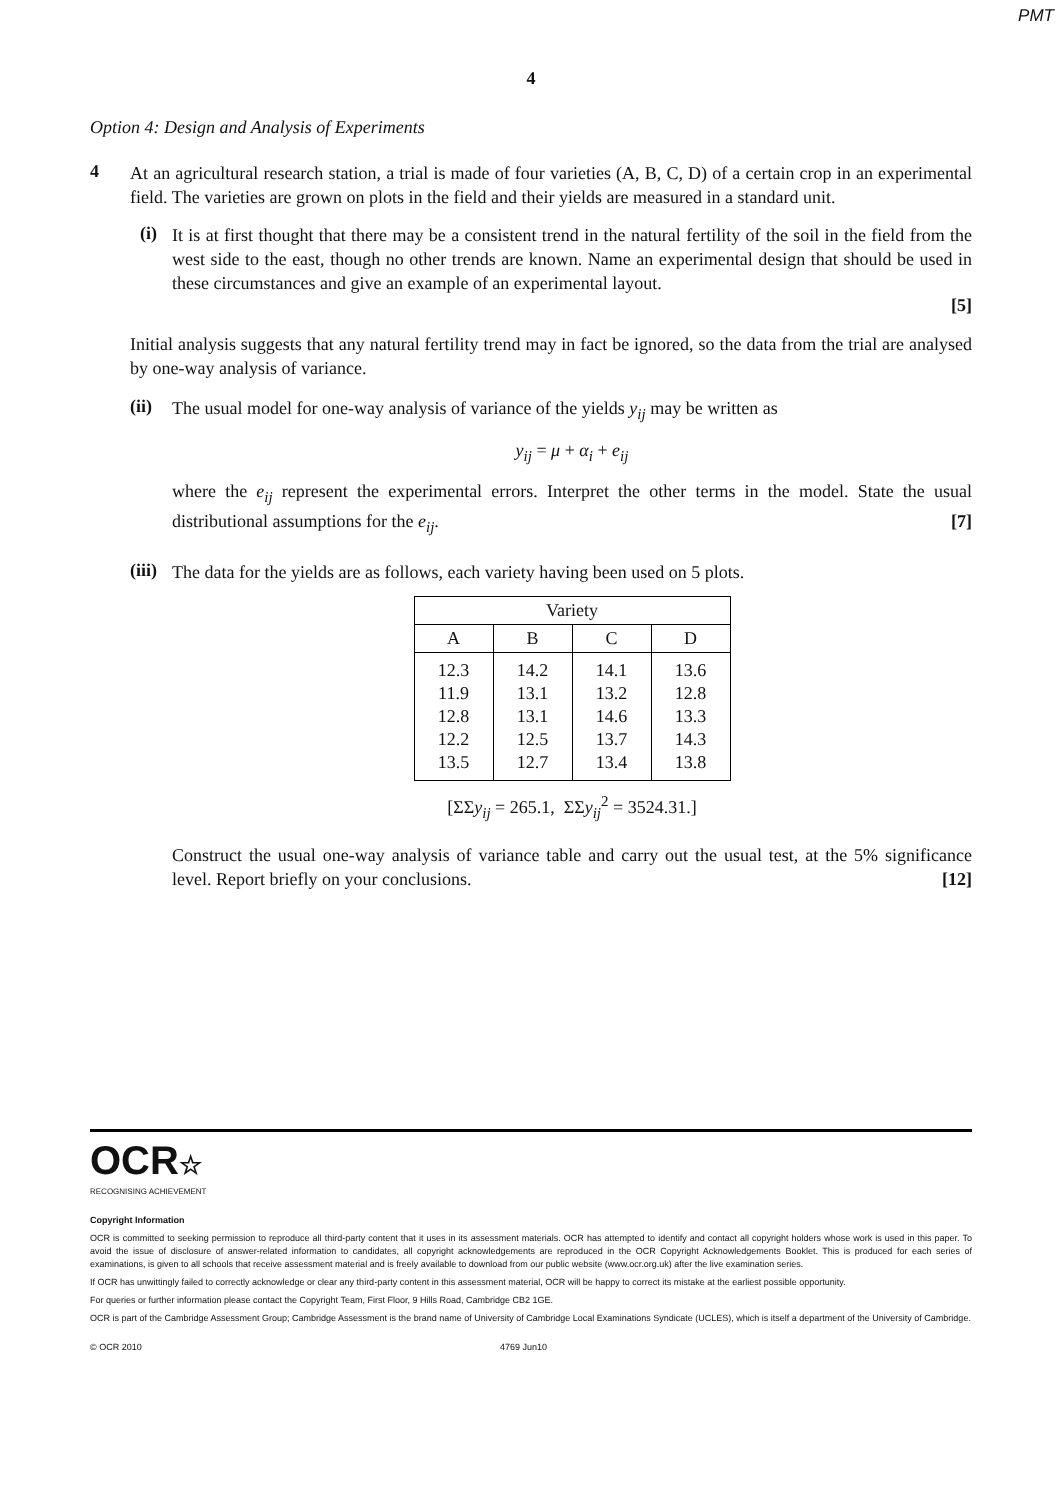PMT
4
Option 4: Design and Analysis of Experiments
4
At an agricultural research station, a trial is made of four varieties (A, B, C, D) of a certain crop in an experimental field. The varieties are grown on plots in the field and their yields are measured in a standard unit.
(i)
It is at first thought that there may be a consistent trend in the natural fertility of the soil in the field from the west side to the east, though no other trends are known. Name an experimental design that should be used in these circumstances and give an example of an experimental layout.
[5]
Initial analysis suggests that any natural fertility trend may in fact be ignored, so the data from the trial are analysed by one-way analysis of variance.
(ii)
The usual model for one-way analysis of variance of the yields y<sub>ij</sub> may be written as
y<sub>ij</sub> = μ + α<sub>i</sub> + e<sub>ij</sub>
where the e<sub>ij</sub> represent the experimental errors. Interpret the other terms in the model. State the usual distributional assumptions for the e<sub>ij</sub>. [7]
(iii)
The data for the yields are as follows, each variety having been used on 5 plots.
| Variety | | | |
| --- | --- | --- | --- |
| A | B | C | D |
| 12.3 11.9 12.8 12.2 13.5 | 14.2 13.1 13.1 12.5 12.7 | 14.1 13.2 14.6 13.7 13.4 | 13.6 12.8 13.3 14.3 13.8 |
[ΣΣy<sub>ij</sub> = 265.1, ΣΣy<sub>ij</sub><sup>2</sup> = 3524.31.]
Construct the usual one-way analysis of variance table and carry out the usual test, at the 5% significance level. Report briefly on your conclusions. [12]
OCR☆
RECOGNISING ACHIEVEMENT
Copyright Information
OCR is committed to seeking permission to reproduce all third-party content that it uses in its assessment materials. OCR has attempted to identify and contact all copyright holders whose work is used in this paper. To avoid the issue of disclosure of answer-related information to candidates, all copyright acknowledgements are reproduced in the OCR Copyright Acknowledgements Booklet. This is produced for each series of examinations, is given to all schools that receive assessment material and is freely available to download from our public website (www.ocr.org.uk) after the live examination series.
If OCR has unwittingly failed to correctly acknowledge or clear any third-party content in this assessment material, OCR will be happy to correct its mistake at the earliest possible opportunity.
For queries or further information please contact the Copyright Team, First Floor, 9 Hills Road, Cambridge CB2 1GE.
OCR is part of the Cambridge Assessment Group; Cambridge Assessment is the brand name of University of Cambridge Local Examinations Syndicate (UCLES), which is itself a department of the University of Cambridge.
© OCR 2010 4769 Jun10